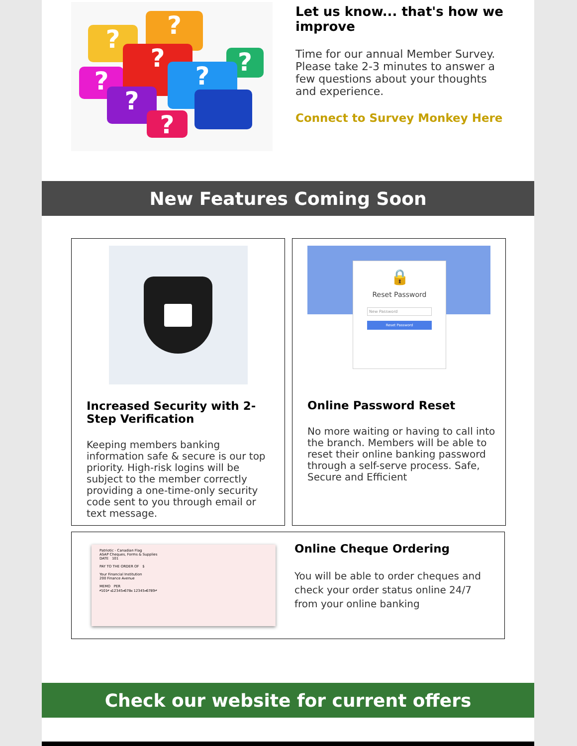? ?
?
?
?
?
?
?
Let us know... that's how we improve
Time for our annual Member Survey. Please take 2-3 minutes to answer a few questions about your thoughts and experience.
Connect to Survey Monkey Here
New Features Coming Soon
Increased Security with 2-Step Verification
Keeping members banking information safe & secure is our top priority. High-risk logins will be subject to the member correctly providing a one-time-only security code sent to you through email or text message.
🔒
Reset Password
New Password
Reset Password
Online Password Reset
No more waiting or having to call into the branch. Members will be able to reset their online banking password through a self-serve process. Safe, Secure and Efficient
Patriotic - Canadian Flag
ASAP Cheques, Forms & Supplies
DATE 101
PAY TO THE ORDER OF $
Your Financial Institution
200 Finance Avenue
MEMO PER
⑈101⑈ ⑆12345⑉678⑆ 12345⑉6789⑈
Online Cheque Ordering
You will be able to order cheques and check your order status online 24/7 from your online banking
Check our website for current offers